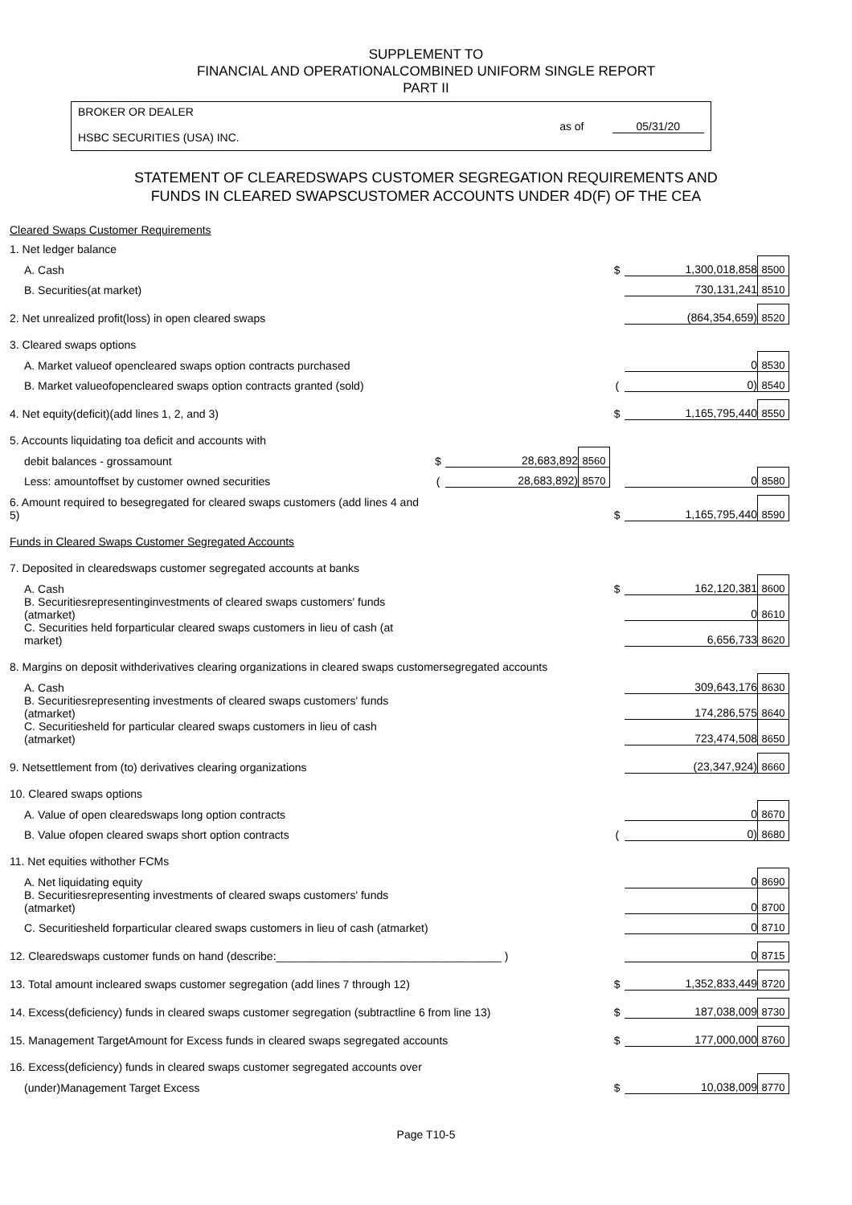SUPPLEMENT TO
FINANCIAL AND OPERATIONALCOMBINED UNIFORM SINGLE REPORT
PART II
BROKER OR DEALER
HSBC SECURITIES (USA) INC.
as of 05/31/20
STATEMENT OF CLEAREDSWAPS CUSTOMER SEGREGATION REQUIREMENTS AND
FUNDS IN CLEARED SWAPSCUSTOMER ACCOUNTS UNDER 4D(F) OF THE CEA
| Cleared Swaps Customer Requirements | | | | | | |
| 1. Net ledger balance | | | | | | |
| A. Cash | | | | $ | 1,300,018,858 | 8500 |
| B. Securities(at market) | | | | | 730,131,241 | 8510 |
| 2. Net unrealized profit(loss) in open cleared swaps | | | | | (864,354,659) | 8520 |
| 3. Cleared swaps options | | | | | | |
| A. Market valueof opencleared swaps option contracts purchased | | | | | 0 | 8530 |
| B. Market valueofopencleared swaps option contracts granted (sold) | | | | ( | 0) | 8540 |
| 4. Net equity(deficit)(add lines 1, 2, and 3) | | | | $ | 1,165,795,440 | 8550 |
| 5. Accounts liquidating toa deficit and accounts with | | | | | | |
| debit balances - grossamount | $ | 28,683,892 | 8560 | | | |
| Less: amountoffset by customer owned securities | ( | 28,683,892) | 8570 | | 0 | 8580 |
| 6. Amount required to besegregated for cleared swaps customers (add lines 4 and 5) | | | | $ | 1,165,795,440 | 8590 |
| Funds in Cleared Swaps Customer Segregated Accounts | | | | | | |
| 7. Deposited in clearedswaps customer segregated accounts at banks | | | | | | |
| A. Cash | | | | $ | 162,120,381 | 8600 |
| B. Securitiesrepresentinginvestments of cleared swaps customers' funds (atmarket) | | | | | 0 | 8610 |
| C. Securities held forparticular cleared swaps customers in lieu of cash (at market) | | | | | 6,656,733 | 8620 |
| 8. Margins on deposit withderivatives clearing organizations in cleared swaps customersegregated accounts | | | | | | |
| A. Cash | | | | | 309,643,176 | 8630 |
| B. Securitiesrepresenting investments of cleared swaps customers' funds (atmarket) | | | | | 174,286,575 | 8640 |
| C. Securitiesheld for particular cleared swaps customers in lieu of cash (atmarket) | | | | | 723,474,508 | 8650 |
| 9. Netsettlement from (to) derivatives clearing organizations | | | | | (23,347,924) | 8660 |
| 10. Cleared swaps options | | | | | | |
| A. Value of open clearedswaps long option contracts | | | | | 0 | 8670 |
| B. Value ofopen cleared swaps short option contracts | | | | ( | 0) | 8680 |
| 11. Net equities withother FCMs | | | | | | |
| A. Net liquidating equity | | | | | 0 | 8690 |
| B. Securitiesrepresenting investments of cleared swaps customers' funds (atmarket) | | | | | 0 | 8700 |
| C. Securitiesheld forparticular cleared swaps customers in lieu of cash (atmarket) | | | | | 0 | 8710 |
| 12. Clearedswaps customer funds on hand (describe:____________________________________ ) | | | | | 0 | 8715 |
| 13. Total amount incleared swaps customer segregation (add lines 7 through 12) | | | | $ | 1,352,833,449 | 8720 |
| 14. Excess(deficiency) funds in cleared swaps customer segregation (subtractline 6 from line 13) | | | | $ | 187,038,009 | 8730 |
| 15. Management TargetAmount for Excess funds in cleared swaps segregated accounts | | | | $ | 177,000,000 | 8760 |
| 16. Excess(deficiency) funds in cleared swaps customer segregated accounts over | | | | | | |
| (under)Management Target Excess | | | | $ | 10,038,009 | 8770 |
Page T10-5